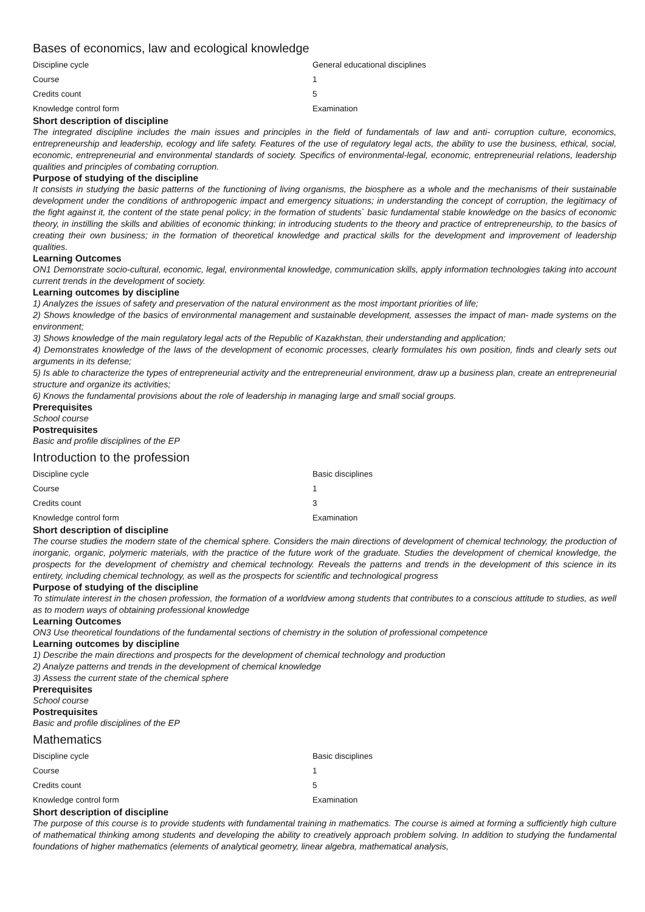Bases of economics, law and ecological knowledge
| Discipline cycle | General educational disciplines |
| Course | 1 |
| Credits count | 5 |
| Knowledge control form | Examination |
Short description of discipline
The integrated discipline includes the main issues and principles in the field of fundamentals of law and anti- corruption culture, economics, entrepreneurship and leadership, ecology and life safety. Features of the use of regulatory legal acts, the ability to use the business, ethical, social, economic, entrepreneurial and environmental standards of society. Specifics of environmental-legal, economic, entrepreneurial relations, leadership qualities and principles of combating corruption.
Purpose of studying of the discipline
It consists in studying the basic patterns of the functioning of living organisms, the biosphere as a whole and the mechanisms of their sustainable development under the conditions of anthropogenic impact and emergency situations; in understanding the concept of corruption, the legitimacy of the fight against it, the content of the state penal policy; in the formation of students` basic fundamental stable knowledge on the basics of economic theory, in instilling the skills and abilities of economic thinking; in introducing students to the theory and practice of entrepreneurship, to the basics of creating their own business; in the formation of theoretical knowledge and practical skills for the development and improvement of leadership qualities.
Learning Outcomes
ON1 Demonstrate socio-cultural, economic, legal, environmental knowledge, communication skills, apply information technologies taking into account current trends in the development of society.
Learning outcomes by discipline
1) Analyzes the issues of safety and preservation of the natural environment as the most important priorities of life;
2) Shows knowledge of the basics of environmental management and sustainable development, assesses the impact of man- made systems on the environment;
3) Shows knowledge of the main regulatory legal acts of the Republic of Kazakhstan, their understanding and application;
4) Demonstrates knowledge of the laws of the development of economic processes, clearly formulates his own position, finds and clearly sets out arguments in its defense;
5) Is able to characterize the types of entrepreneurial activity and the entrepreneurial environment, draw up a business plan, create an entrepreneurial structure and organize its activities;
6) Knows the fundamental provisions about the role of leadership in managing large and small social groups.
Prerequisites
School course
Postrequisites
Basic and profile disciplines of the EP
Introduction to the profession
| Discipline cycle | Basic disciplines |
| Course | 1 |
| Credits count | 3 |
| Knowledge control form | Examination |
Short description of discipline
The course studies the modern state of the chemical sphere. Considers the main directions of development of chemical technology, the production of inorganic, organic, polymeric materials, with the practice of the future work of the graduate. Studies the development of chemical knowledge, the prospects for the development of chemistry and chemical technology. Reveals the patterns and trends in the development of this science in its entirety, including chemical technology, as well as the prospects for scientific and technological progress
Purpose of studying of the discipline
To stimulate interest in the chosen profession, the formation of a worldview among students that contributes to a conscious attitude to studies, as well as to modern ways of obtaining professional knowledge
Learning Outcomes
ON3 Use theoretical foundations of the fundamental sections of chemistry in the solution of professional competence
Learning outcomes by discipline
1) Describe the main directions and prospects for the development of chemical technology and production
2) Analyze patterns and trends in the development of chemical knowledge
3) Assess the current state of the chemical sphere
Prerequisites
School course
Postrequisites
Basic and profile disciplines of the EP
Mathematics
| Discipline cycle | Basic disciplines |
| Course | 1 |
| Credits count | 5 |
| Knowledge control form | Examination |
Short description of discipline
The purpose of this course is to provide students with fundamental training in mathematics. The course is aimed at forming a sufficiently high culture of mathematical thinking among students and developing the ability to creatively approach problem solving. In addition to studying the fundamental foundations of higher mathematics (elements of analytical geometry, linear algebra, mathematical analysis,